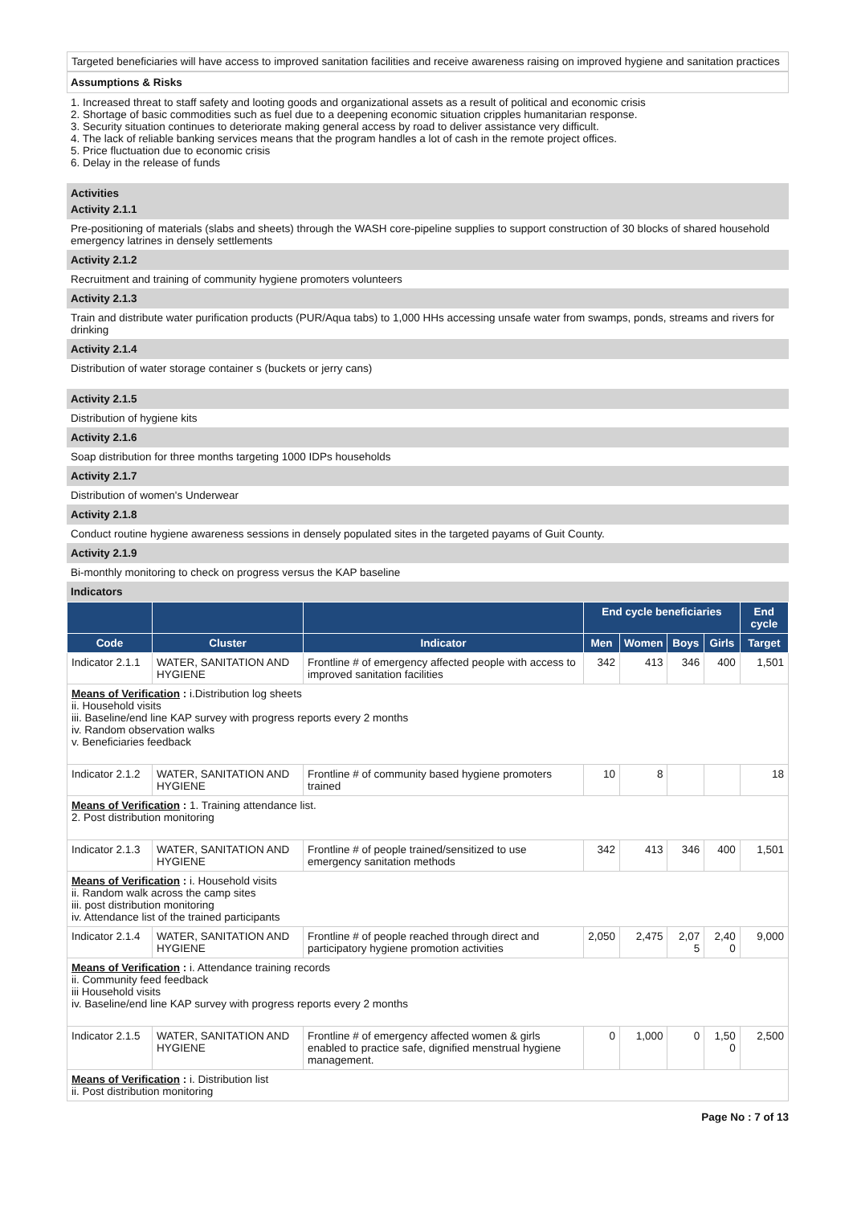Targeted beneficiaries will have access to improved sanitation facilities and receive awareness raising on improved hygiene and sanitation practices
Assumptions & Risks
1. Increased threat to staff safety and looting goods and organizational assets as a result of political and economic crisis
2. Shortage of basic commodities such as fuel due to a deepening economic situation cripples humanitarian response.
3. Security situation continues to deteriorate making general access by road to deliver assistance very difficult.
4. The lack of reliable banking services means that the program handles a lot of cash in the remote project offices.
5. Price fluctuation due to economic crisis
6. Delay in the release of funds
Activities
Activity 2.1.1
Pre-positioning of materials (slabs and sheets) through the WASH core-pipeline supplies to support construction of 30 blocks of shared household emergency latrines in densely settlements
Activity 2.1.2
Recruitment and training of community hygiene promoters volunteers
Activity 2.1.3
Train and distribute water purification products (PUR/Aqua tabs) to 1,000 HHs accessing unsafe water from swamps, ponds, streams and rivers for drinking
Activity 2.1.4
Distribution of water storage container s (buckets or jerry cans)
Activity 2.1.5
Distribution of hygiene kits
Activity 2.1.6
Soap distribution for three months targeting 1000 IDPs households
Activity 2.1.7
Distribution of women's Underwear
Activity 2.1.8
Conduct routine hygiene awareness sessions in densely populated sites in the targeted payams of Guit County.
Activity 2.1.9
Bi-monthly monitoring to check on progress versus the KAP baseline
Indicators
| | | | End cycle beneficiaries | | | | End cycle |
| --- | --- | --- | --- | --- | --- | --- | --- |
| Code | Cluster | Indicator | Men | Women | Boys | Girls | Target |
| Indicator 2.1.1 | WATER, SANITATION AND HYGIENE | Frontline # of emergency affected people with access to improved sanitation facilities | 342 | 413 | 346 | 400 | 1,501 |
| Means of Verification : i.Distribution log sheets ii. Household visits iii. Baseline/end line KAP survey with progress reports every 2 months iv. Random observation walks v. Beneficiaries feedback | | | | | | | |
| Indicator 2.1.2 | WATER, SANITATION AND HYGIENE | Frontline # of community based hygiene promoters trained | 10 | 8 | | | 18 |
| Means of Verification : 1. Training attendance list. 2. Post distribution monitoring | | | | | | | |
| Indicator 2.1.3 | WATER, SANITATION AND HYGIENE | Frontline # of people trained/sensitized to use emergency sanitation methods | 342 | 413 | 346 | 400 | 1,501 |
| Means of Verification : i. Household visits ii. Random walk across the camp sites iii. post distribution monitoring iv. Attendance list of the trained participants | | | | | | | |
| Indicator 2.1.4 | WATER, SANITATION AND HYGIENE | Frontline # of people reached through direct and participatory hygiene promotion activities | 2,050 | 2,475 | 2,07 5 | 2,40 0 | 9,000 |
| Means of Verification : i. Attendance training records ii. Community feed feedback iii Household visits iv. Baseline/end line KAP survey with progress reports every 2 months | | | | | | | |
| Indicator 2.1.5 | WATER, SANITATION AND HYGIENE | Frontline # of emergency affected women & girls enabled to practice safe, dignified menstrual hygiene management. | 0 | 1,000 | 0 | 1,50 0 | 2,500 |
| Means of Verification : i. Distribution list ii. Post distribution monitoring | | | | | | | |
Page No : 7 of 13